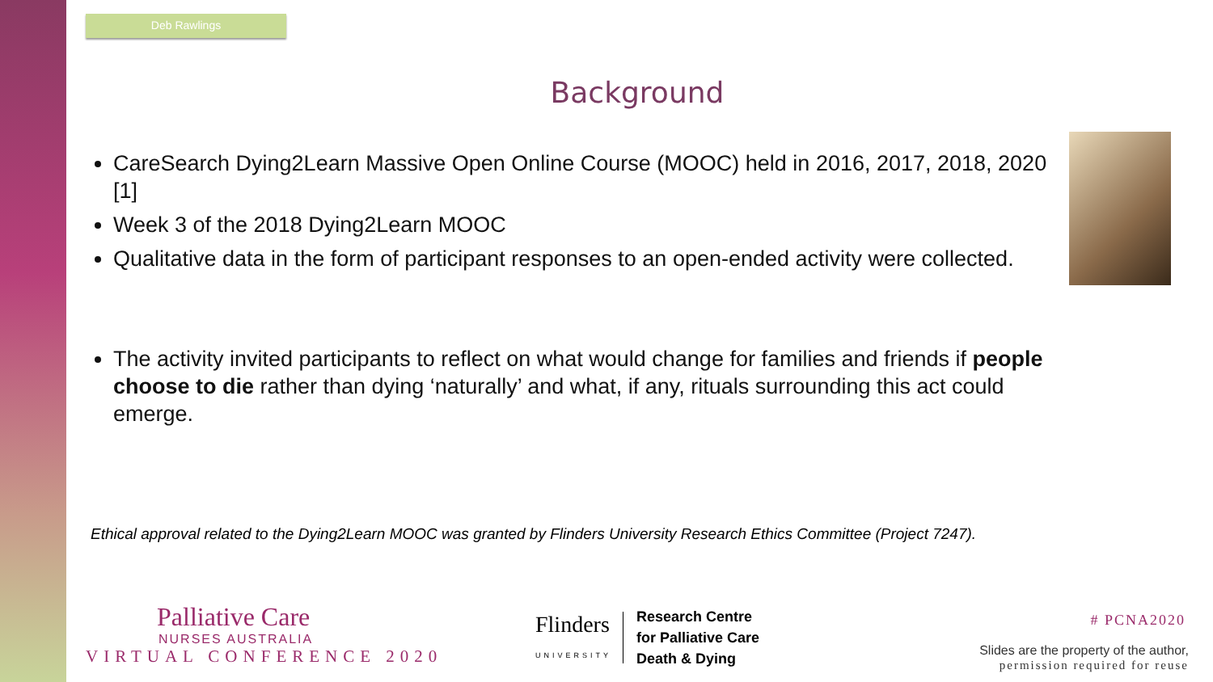Deb Rawlings
Background
CareSearch Dying2Learn Massive Open Online Course (MOOC) held in 2016, 2017, 2018, 2020 [1]
Week 3 of the 2018 Dying2Learn MOOC
Qualitative data in the form of participant responses to an open-ended activity were collected.
The activity invited participants to reflect on what would change for families and friends if people choose to die rather than dying ‘naturally’ and what, if any, rituals surrounding this act could emerge.
Ethical approval related to the Dying2Learn MOOC was granted by Flinders University Research Ethics Committee (Project 7247).
Palliative Care
NURSES AUSTRALIA
VIRTUAL CONFERENCE 2020
Flinders
UNIVERSITY
Research Centre
for Palliative Care
Death & Dying
# PCNA2020
Slides are the property of the author,
permission required for reuse